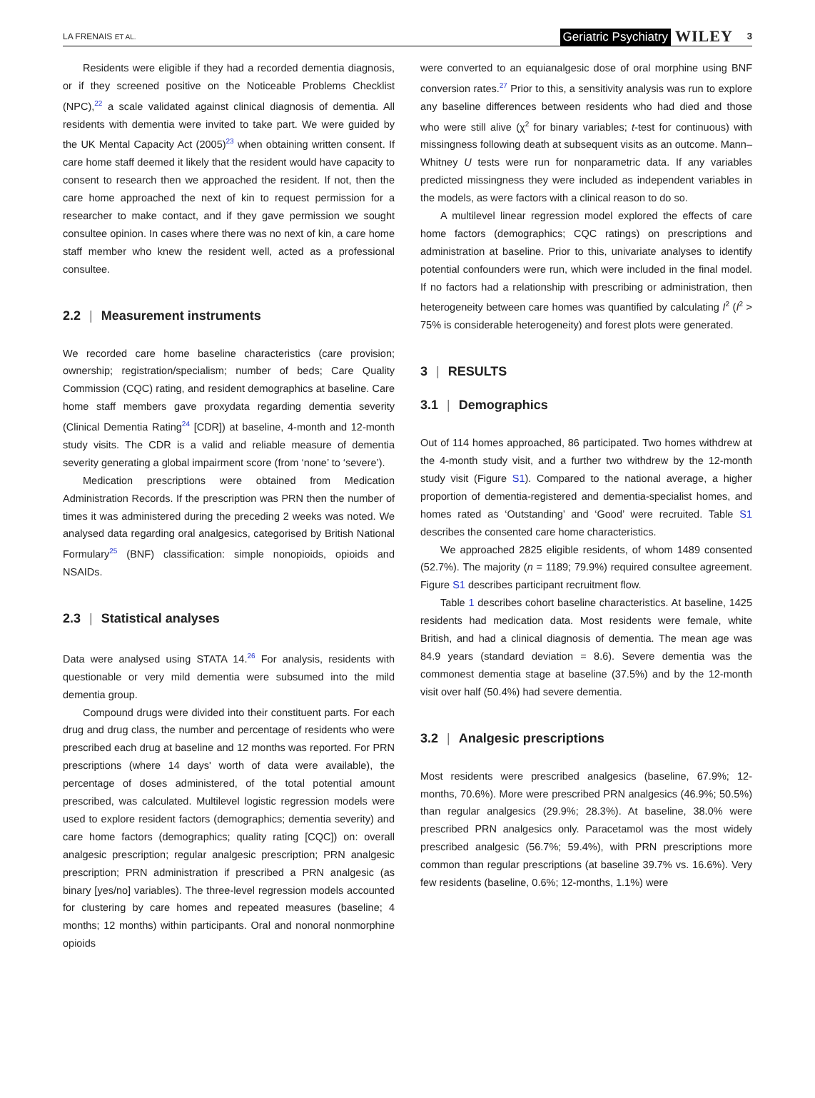LA FRENAIS ET AL. Geriatric Psychiatry WILEY 3
Residents were eligible if they had a recorded dementia diagnosis, or if they screened positive on the Noticeable Problems Checklist (NPC),<sup>22</sup> a scale validated against clinical diagnosis of dementia. All residents with dementia were invited to take part. We were guided by the UK Mental Capacity Act (2005)<sup>23</sup> when obtaining written consent. If care home staff deemed it likely that the resident would have capacity to consent to research then we approached the resident. If not, then the care home approached the next of kin to request permission for a researcher to make contact, and if they gave permission we sought consultee opinion. In cases where there was no next of kin, a care home staff member who knew the resident well, acted as a professional consultee.
2.2 | Measurement instruments
We recorded care home baseline characteristics (care provision; ownership; registration/specialism; number of beds; Care Quality Commission (CQC) rating, and resident demographics at baseline. Care home staff members gave proxydata regarding dementia severity (Clinical Dementia Rating<sup>24</sup> [CDR]) at baseline, 4-month and 12-month study visits. The CDR is a valid and reliable measure of dementia severity generating a global impairment score (from ‘none’ to ‘severe’).
Medication prescriptions were obtained from Medication Administration Records. If the prescription was PRN then the number of times it was administered during the preceding 2 weeks was noted. We analysed data regarding oral analgesics, categorised by British National Formulary<sup>25</sup> (BNF) classification: simple nonopioids, opioids and NSAIDs.
2.3 | Statistical analyses
Data were analysed using STATA 14.<sup>26</sup> For analysis, residents with questionable or very mild dementia were subsumed into the mild dementia group.
Compound drugs were divided into their constituent parts. For each drug and drug class, the number and percentage of residents who were prescribed each drug at baseline and 12 months was reported. For PRN prescriptions (where 14 days' worth of data were available), the percentage of doses administered, of the total potential amount prescribed, was calculated. Multilevel logistic regression models were used to explore resident factors (demographics; dementia severity) and care home factors (demographics; quality rating [CQC]) on: overall analgesic prescription; regular analgesic prescription; PRN analgesic prescription; PRN administration if prescribed a PRN analgesic (as binary [yes/no] variables). The three-level regression models accounted for clustering by care homes and repeated measures (baseline; 4 months; 12 months) within participants. Oral and nonoral nonmorphine opioids
were converted to an equianalgesic dose of oral morphine using BNF conversion rates.<sup>27</sup> Prior to this, a sensitivity analysis was run to explore any baseline differences between residents who had died and those who were still alive (χ<sup>2</sup> for binary variables; t-test for continuous) with missingness following death at subsequent visits as an outcome. Mann–Whitney U tests were run for nonparametric data. If any variables predicted missingness they were included as independent variables in the models, as were factors with a clinical reason to do so.
A multilevel linear regression model explored the effects of care home factors (demographics; CQC ratings) on prescriptions and administration at baseline. Prior to this, univariate analyses to identify potential confounders were run, which were included in the final model. If no factors had a relationship with prescribing or administration, then heterogeneity between care homes was quantified by calculating I<sup>2</sup> (I<sup>2</sup> > 75% is considerable heterogeneity) and forest plots were generated.
3 | RESULTS
3.1 | Demographics
Out of 114 homes approached, 86 participated. Two homes withdrew at the 4-month study visit, and a further two withdrew by the 12-month study visit (Figure S1). Compared to the national average, a higher proportion of dementia-registered and dementia-specialist homes, and homes rated as ‘Outstanding’ and ‘Good’ were recruited. Table S1 describes the consented care home characteristics.
We approached 2825 eligible residents, of whom 1489 consented (52.7%). The majority (n = 1189; 79.9%) required consultee agreement. Figure S1 describes participant recruitment flow.
Table 1 describes cohort baseline characteristics. At baseline, 1425 residents had medication data. Most residents were female, white British, and had a clinical diagnosis of dementia. The mean age was 84.9 years (standard deviation = 8.6). Severe dementia was the commonest dementia stage at baseline (37.5%) and by the 12-month visit over half (50.4%) had severe dementia.
3.2 | Analgesic prescriptions
Most residents were prescribed analgesics (baseline, 67.9%; 12-months, 70.6%). More were prescribed PRN analgesics (46.9%; 50.5%) than regular analgesics (29.9%; 28.3%). At baseline, 38.0% were prescribed PRN analgesics only. Paracetamol was the most widely prescribed analgesic (56.7%; 59.4%), with PRN prescriptions more common than regular prescriptions (at baseline 39.7% vs. 16.6%). Very few residents (baseline, 0.6%; 12-months, 1.1%) were